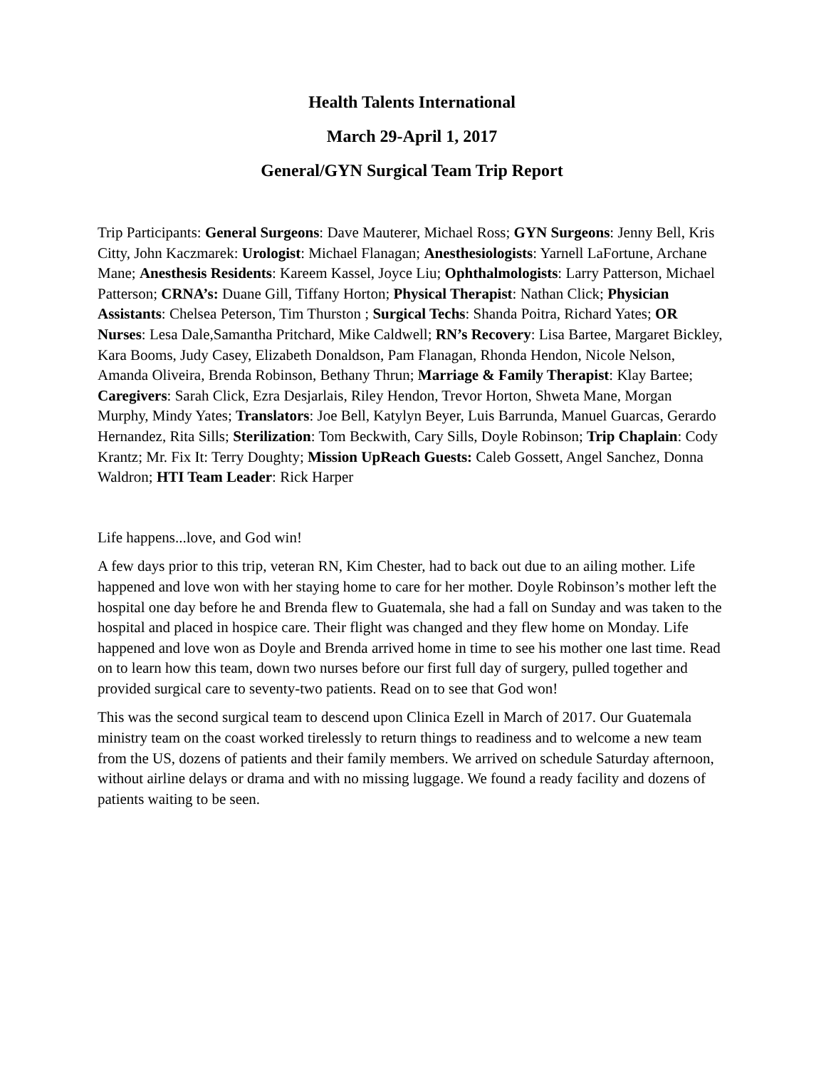Health Talents International
March 29-April 1, 2017
General/GYN Surgical Team Trip Report
Trip Participants: General Surgeons: Dave Mauterer, Michael Ross; GYN Surgeons: Jenny Bell, Kris Citty, John Kaczmarek: Urologist: Michael Flanagan; Anesthesiologists: Yarnell LaFortune, Archane Mane; Anesthesis Residents: Kareem Kassel, Joyce Liu; Ophthalmologists: Larry Patterson, Michael Patterson; CRNA’s: Duane Gill, Tiffany Horton; Physical Therapist: Nathan Click; Physician Assistants: Chelsea Peterson, Tim Thurston ; Surgical Techs: Shanda Poitra, Richard Yates; OR Nurses: Lesa Dale,Samantha Pritchard, Mike Caldwell; RN’s Recovery: Lisa Bartee, Margaret Bickley, Kara Booms, Judy Casey, Elizabeth Donaldson, Pam Flanagan, Rhonda Hendon, Nicole Nelson, Amanda Oliveira, Brenda Robinson, Bethany Thrun; Marriage & Family Therapist: Klay Bartee; Caregivers: Sarah Click, Ezra Desjarlais, Riley Hendon, Trevor Horton, Shweta Mane, Morgan Murphy, Mindy Yates; Translators: Joe Bell, Katylyn Beyer, Luis Barrunda, Manuel Guarcas, Gerardo Hernandez, Rita Sills; Sterilization: Tom Beckwith, Cary Sills, Doyle Robinson; Trip Chaplain: Cody Krantz; Mr. Fix It: Terry Doughty; Mission UpReach Guests: Caleb Gossett, Angel Sanchez, Donna Waldron; HTI Team Leader: Rick Harper
Life happens...love, and God win!
A few days prior to this trip, veteran RN, Kim Chester, had to back out due to an ailing mother. Life happened and love won with her staying home to care for her mother. Doyle Robinson’s mother left the hospital one day before he and Brenda flew to Guatemala, she had a fall on Sunday and was taken to the hospital and placed in hospice care. Their flight was changed and they flew home on Monday. Life happened and love won as Doyle and Brenda arrived home in time to see his mother one last time. Read on to learn how this team, down two nurses before our first full day of surgery, pulled together and provided surgical care to seventy-two patients. Read on to see that God won!
This was the second surgical team to descend upon Clinica Ezell in March of 2017. Our Guatemala ministry team on the coast worked tirelessly to return things to readiness and to welcome a new team from the US, dozens of patients and their family members. We arrived on schedule Saturday afternoon, without airline delays or drama and with no missing luggage. We found a ready facility and dozens of patients waiting to be seen.